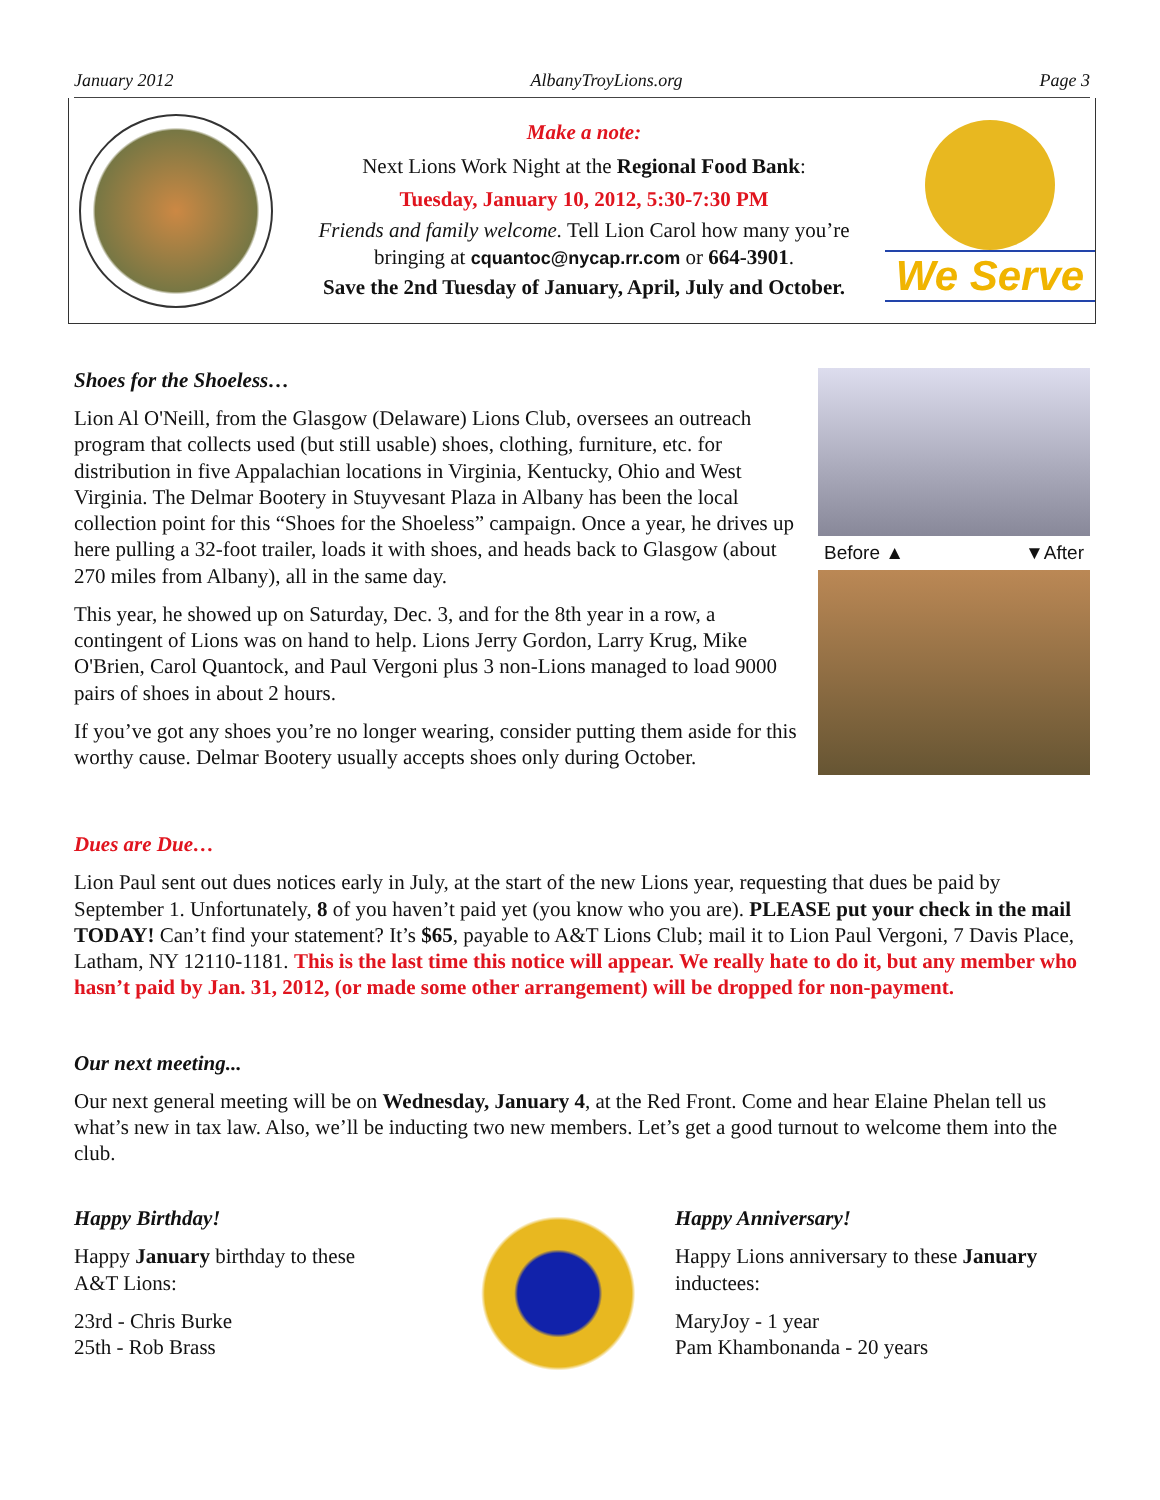January 2012 AlbanyTroyLions.org Page 3
Make a note:
Next Lions Work Night at the Regional Food Bank:
Tuesday, January 10, 2012, 5:30-7:30 PM
Friends and family welcome. Tell Lion Carol how many you’re bringing at cquantoc@nycap.rr.com or 664-3901.
Save the 2nd Tuesday of January, April, July and October.
We Serve
Shoes for the Shoeless…
Lion Al O'Neill, from the Glasgow (Delaware) Lions Club, oversees an outreach program that collects used (but still usable) shoes, clothing, furniture, etc. for distribution in five Appalachian locations in Virginia, Kentucky, Ohio and West Virginia. The Delmar Bootery in Stuyvesant Plaza in Albany has been the local collection point for this “Shoes for the Shoeless” campaign. Once a year, he drives up here pulling a 32-foot trailer, loads it with shoes, and heads back to Glasgow (about 270 miles from Albany), all in the same day.
This year, he showed up on Saturday, Dec. 3, and for the 8th year in a row, a contingent of Lions was on hand to help. Lions Jerry Gordon, Larry Krug, Mike O'Brien, Carol Quantock, and Paul Vergoni plus 3 non-Lions managed to load 9000 pairs of shoes in about 2 hours.
If you’ve got any shoes you’re no longer wearing, consider putting them aside for this worthy cause. Delmar Bootery usually accepts shoes only during October.
Before ▲ ▼After
Dues are Due…
Lion Paul sent out dues notices early in July, at the start of the new Lions year, requesting that dues be paid by September 1. Unfortunately, 8 of you haven’t paid yet (you know who you are). PLEASE put your check in the mail TODAY! Can’t find your statement? It’s $65, payable to A&T Lions Club; mail it to Lion Paul Vergoni, 7 Davis Place, Latham, NY 12110-1181. This is the last time this notice will appear. We really hate to do it, but any member who hasn’t paid by Jan. 31, 2012, (or made some other arrangement) will be dropped for non-payment.
Our next meeting...
Our next general meeting will be on Wednesday, January 4, at the Red Front. Come and hear Elaine Phelan tell us what’s new in tax law. Also, we’ll be inducting two new members. Let’s get a good turnout to welcome them into the club.
Happy Birthday!
Happy January birthday to these A&T Lions:
23rd - Chris Burke
25th - Rob Brass
Happy Anniversary!
Happy Lions anniversary to these January inductees:
MaryJoy - 1 year
Pam Khambonanda - 20 years